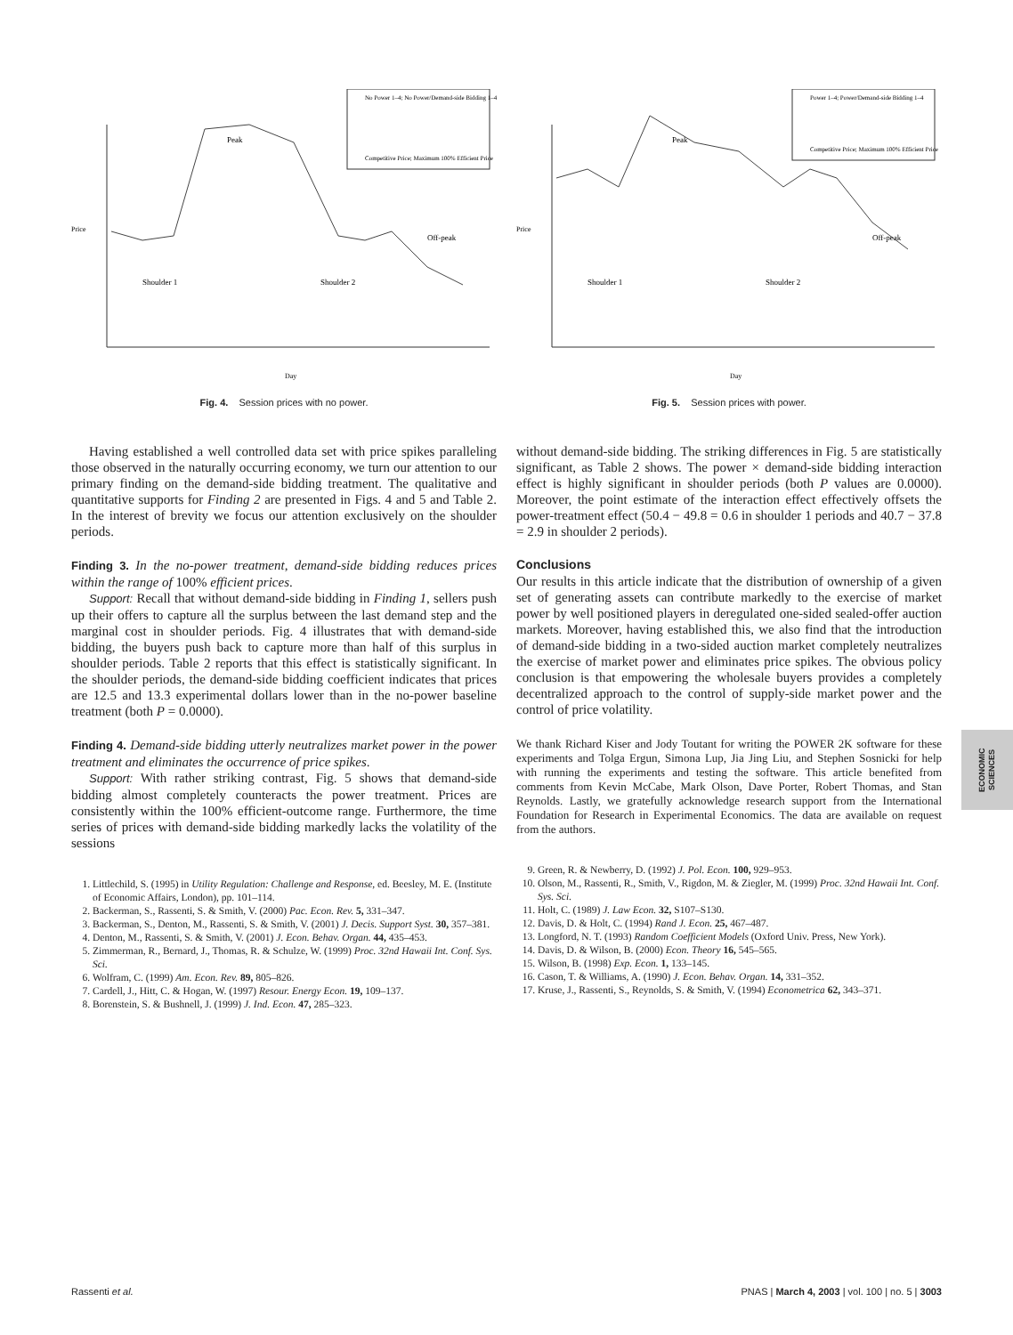No Power 1–4; No Power/Demand-side Bidding 1–4
Competitive Price; Maximum 100% Efficient Price
Price
Shoulder 1
Peak
Shoulder 2
Off-peak
Day
Fig. 4. Session prices with no power.
Having established a well controlled data set with price spikes paralleling those observed in the naturally occurring economy, we turn our attention to our primary finding on the demand-side bidding treatment. The qualitative and quantitative supports for Finding 2 are presented in Figs. 4 and 5 and Table 2. In the interest of brevity we focus our attention exclusively on the shoulder periods.
Finding 3. In the no-power treatment, demand-side bidding reduces prices within the range of 100% efficient prices.
Support: Recall that without demand-side bidding in Finding 1, sellers push up their offers to capture all the surplus between the last demand step and the marginal cost in shoulder periods. Fig. 4 illustrates that with demand-side bidding, the buyers push back to capture more than half of this surplus in shoulder periods. Table 2 reports that this effect is statistically significant. In the shoulder periods, the demand-side bidding coefficient indicates that prices are 12.5 and 13.3 experimental dollars lower than in the no-power baseline treatment (both P = 0.0000).
Finding 4. Demand-side bidding utterly neutralizes market power in the power treatment and eliminates the occurrence of price spikes.
Support: With rather striking contrast, Fig. 5 shows that demand-side bidding almost completely counteracts the power treatment. Prices are consistently within the 100% efficient-outcome range. Furthermore, the time series of prices with demand-side bidding markedly lacks the volatility of the sessions
1. Littlechild, S. (1995) in Utility Regulation: Challenge and Response, ed. Beesley, M. E. (Institute of Economic Affairs, London), pp. 101–114.
2. Backerman, S., Rassenti, S. & Smith, V. (2000) Pac. Econ. Rev. 5, 331–347.
3. Backerman, S., Denton, M., Rassenti, S. & Smith, V. (2001) J. Decis. Support Syst. 30, 357–381.
4. Denton, M., Rassenti, S. & Smith, V. (2001) J. Econ. Behav. Organ. 44, 435–453.
5. Zimmerman, R., Bernard, J., Thomas, R. & Schulze, W. (1999) Proc. 32nd Hawaii Int. Conf. Sys. Sci.
6. Wolfram, C. (1999) Am. Econ. Rev. 89, 805–826.
7. Cardell, J., Hitt, C. & Hogan, W. (1997) Resour. Energy Econ. 19, 109–137.
8. Borenstein, S. & Bushnell, J. (1999) J. Ind. Econ. 47, 285–323.
Power 1–4; Power/Demand-side Bidding 1–4
Competitive Price; Maximum 100% Efficient Price
Price
Shoulder 1
Peak
Shoulder 2
Off-peak
Day
Fig. 5. Session prices with power.
without demand-side bidding. The striking differences in Fig. 5 are statistically significant, as Table 2 shows. The power × demand-side bidding interaction effect is highly significant in shoulder periods (both P values are 0.0000). Moreover, the point estimate of the interaction effect effectively offsets the power-treatment effect (50.4 − 49.8 = 0.6 in shoulder 1 periods and 40.7 − 37.8 = 2.9 in shoulder 2 periods).
Conclusions
Our results in this article indicate that the distribution of ownership of a given set of generating assets can contribute markedly to the exercise of market power by well positioned players in deregulated one-sided sealed-offer auction markets. Moreover, having established this, we also find that the introduction of demand-side bidding in a two-sided auction market completely neutralizes the exercise of market power and eliminates price spikes. The obvious policy conclusion is that empowering the wholesale buyers provides a completely decentralized approach to the control of supply-side market power and the control of price volatility.
We thank Richard Kiser and Jody Toutant for writing the POWER 2K software for these experiments and Tolga Ergun, Simona Lup, Jia Jing Liu, and Stephen Sosnicki for help with running the experiments and testing the software. This article benefited from comments from Kevin McCabe, Mark Olson, Dave Porter, Robert Thomas, and Stan Reynolds. Lastly, we gratefully acknowledge research support from the International Foundation for Research in Experimental Economics. The data are available on request from the authors.
9. Green, R. & Newberry, D. (1992) J. Pol. Econ. 100, 929–953.
10. Olson, M., Rassenti, R., Smith, V., Rigdon, M. & Ziegler, M. (1999) Proc. 32nd Hawaii Int. Conf. Sys. Sci.
11. Holt, C. (1989) J. Law Econ. 32, S107–S130.
12. Davis, D. & Holt, C. (1994) Rand J. Econ. 25, 467–487.
13. Longford, N. T. (1993) Random Coefficient Models (Oxford Univ. Press, New York).
14. Davis, D. & Wilson, B. (2000) Econ. Theory 16, 545–565.
15. Wilson, B. (1998) Exp. Econ. 1, 133–145.
16. Cason, T. & Williams, A. (1990) J. Econ. Behav. Organ. 14, 331–352.
17. Kruse, J., Rassenti, S., Reynolds, S. & Smith, V. (1994) Econometrica 62, 343–371.
ECONOMIC
SCIENCES
Rassenti et al. PNAS | March 4, 2003 | vol. 100 | no. 5 | 3003